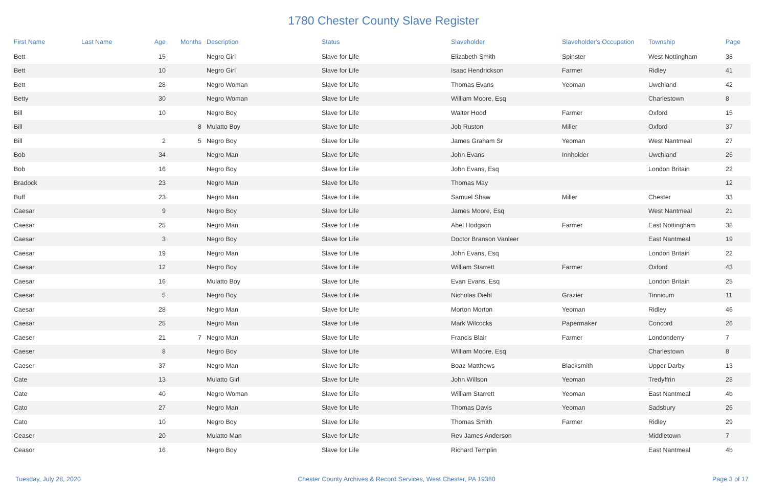1780 Chester County Slave Register
| First Name | Last Name | Age | Months | Description | Status | Slaveholder | Slaveholder's Occupation | Township | Page |
| --- | --- | --- | --- | --- | --- | --- | --- | --- | --- |
| Bett | | 15 | | Negro Girl | Slave for Life | Elizabeth Smith | Spinster | West Nottingham | 38 |
| Bett | | 10 | | Negro Girl | Slave for Life | Isaac Hendrickson | Farmer | Ridley | 41 |
| Bett | | 28 | | Negro Woman | Slave for Life | Thomas Evans | Yeoman | Uwchland | 42 |
| Betty | | 30 | | Negro Woman | Slave for Life | William Moore, Esq | | Charlestown | 8 |
| Bill | | 10 | | Negro Boy | Slave for Life | Walter Hood | Farmer | Oxford | 15 |
| Bill | | | 8 | Mulatto Boy | Slave for Life | Job Ruston | Miller | Oxford | 37 |
| Bill | | 2 | 5 | Negro Boy | Slave for Life | James Graham Sr | Yeoman | West Nantmeal | 27 |
| Bob | | 34 | | Negro Man | Slave for Life | John Evans | Innholder | Uwchland | 26 |
| Bob | | 16 | | Negro Boy | Slave for Life | John Evans, Esq | | London Britain | 22 |
| Bradock | | 23 | | Negro Man | Slave for Life | Thomas May | | | 12 |
| Buff | | 23 | | Negro Man | Slave for Life | Samuel Shaw | Miller | Chester | 33 |
| Caesar | | 9 | | Negro Boy | Slave for Life | James Moore, Esq | | West Nantmeal | 21 |
| Caesar | | 25 | | Negro Man | Slave for Life | Abel Hodgson | Farmer | East Nottingham | 38 |
| Caesar | | 3 | | Negro Boy | Slave for Life | Doctor Branson Vanleer | | East Nantmeal | 19 |
| Caesar | | 19 | | Negro Man | Slave for Life | John Evans, Esq | | London Britain | 22 |
| Caesar | | 12 | | Negro Boy | Slave for Life | William Starrett | Farmer | Oxford | 43 |
| Caesar | | 16 | | Mulatto Boy | Slave for Life | Evan Evans, Esq | | London Britain | 25 |
| Caesar | | 5 | | Negro Boy | Slave for Life | Nicholas Diehl | Grazier | Tinnicum | 11 |
| Caesar | | 28 | | Negro Man | Slave for Life | Morton Morton | Yeoman | Ridley | 46 |
| Caesar | | 25 | | Negro Man | Slave for Life | Mark Wilcocks | Papermaker | Concord | 26 |
| Caeser | | 21 | 7 | Negro Man | Slave for Life | Francis Blair | Farmer | Londonderry | 7 |
| Caeser | | 8 | | Negro Boy | Slave for Life | William Moore, Esq | | Charlestown | 8 |
| Caeser | | 37 | | Negro Man | Slave for Life | Boaz Matthews | Blacksmith | Upper Darby | 13 |
| Cate | | 13 | | Mulatto Girl | Slave for Life | John Willson | Yeoman | Tredyffrin | 28 |
| Cate | | 40 | | Negro Woman | Slave for Life | William Starrett | Yeoman | East Nantmeal | 4b |
| Cato | | 27 | | Negro Man | Slave for Life | Thomas Davis | Yeoman | Sadsbury | 26 |
| Cato | | 10 | | Negro Boy | Slave for Life | Thomas Smith | Farmer | Ridley | 29 |
| Ceaser | | 20 | | Mulatto Man | Slave for Life | Rev James Anderson | | Middletown | 7 |
| Ceasor | | 16 | | Negro Boy | Slave for Life | Richard Templin | | East Nantmeal | 4b |
Tuesday, July 28, 2020 Chester County Archives & Record Services, West Chester, PA 19380 Page 3 of 17